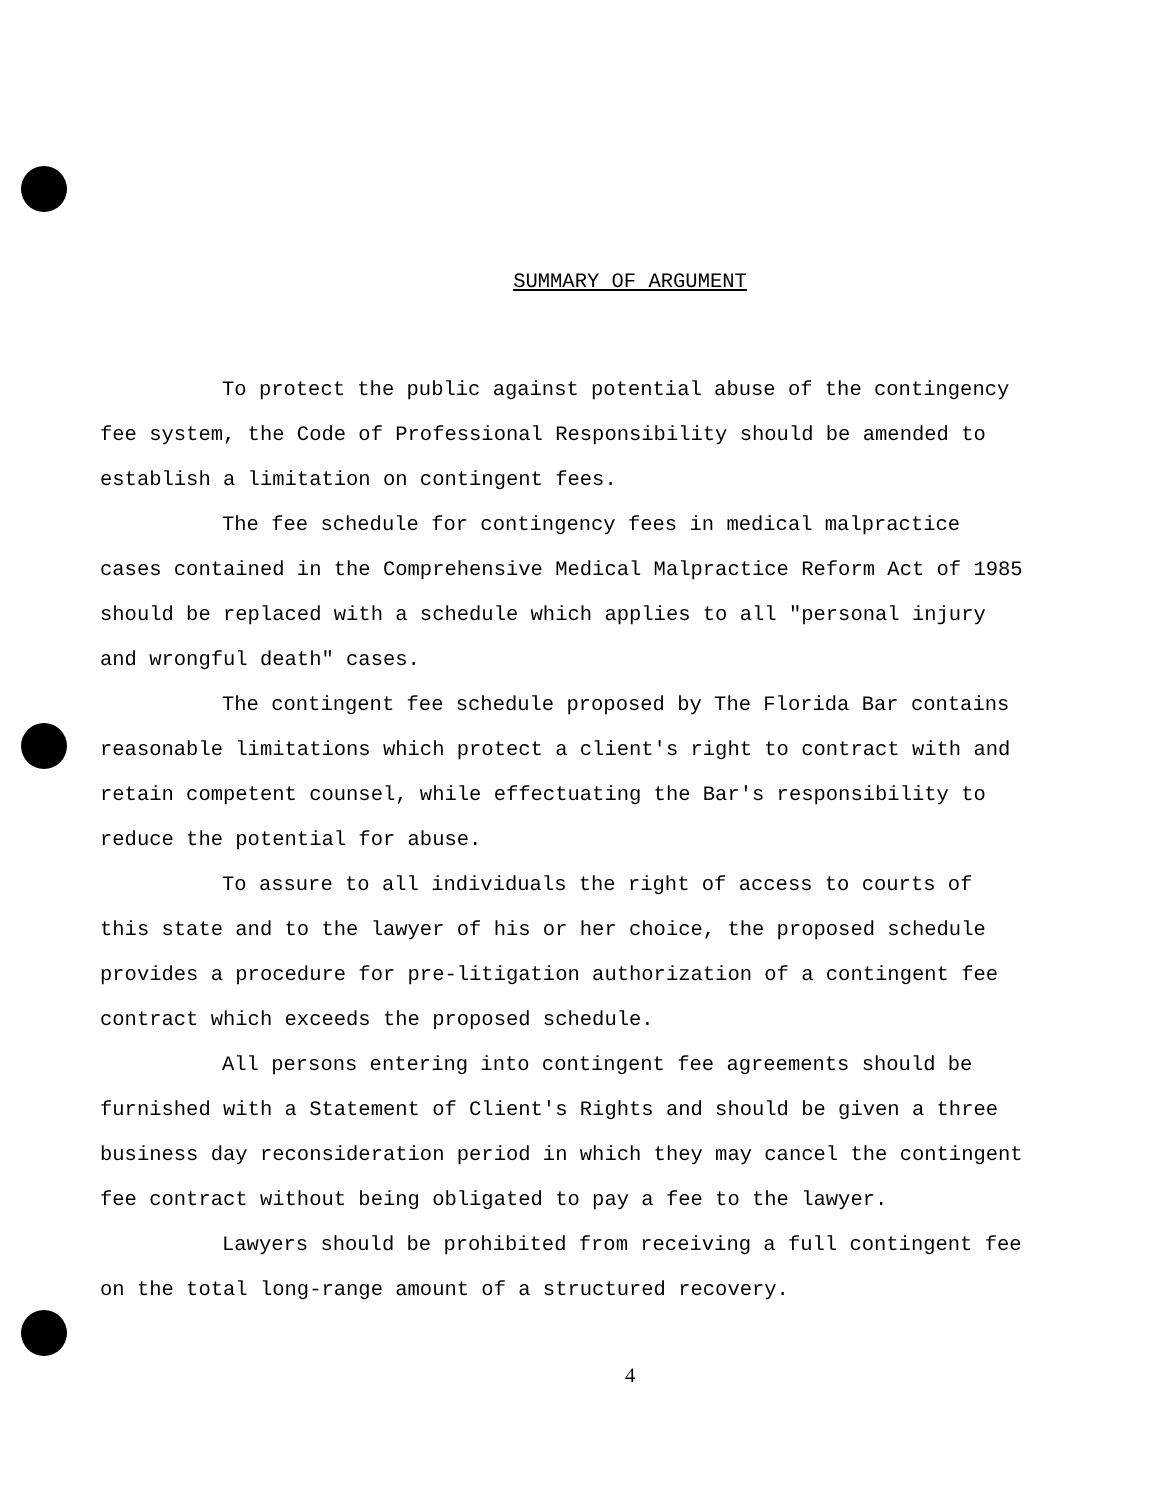SUMMARY OF ARGUMENT
To protect the public against potential abuse of the contingency fee system, the Code of Professional Responsibility should be amended to establish a limitation on contingent fees.
The fee schedule for contingency fees in medical malpractice cases contained in the Comprehensive Medical Malpractice Reform Act of 1985 should be replaced with a schedule which applies to all "personal injury and wrongful death" cases.
The contingent fee schedule proposed by The Florida Bar contains reasonable limitations which protect a client's right to contract with and retain competent counsel, while effectuating the Bar's responsibility to reduce the potential for abuse.
To assure to all individuals the right of access to courts of this state and to the lawyer of his or her choice, the proposed schedule provides a procedure for pre-litigation authorization of a contingent fee contract which exceeds the proposed schedule.
All persons entering into contingent fee agreements should be furnished with a Statement of Client's Rights and should be given a three business day reconsideration period in which they may cancel the contingent fee contract without being obligated to pay a fee to the lawyer.
Lawyers should be prohibited from receiving a full contingent fee on the total long-range amount of a structured recovery.
4